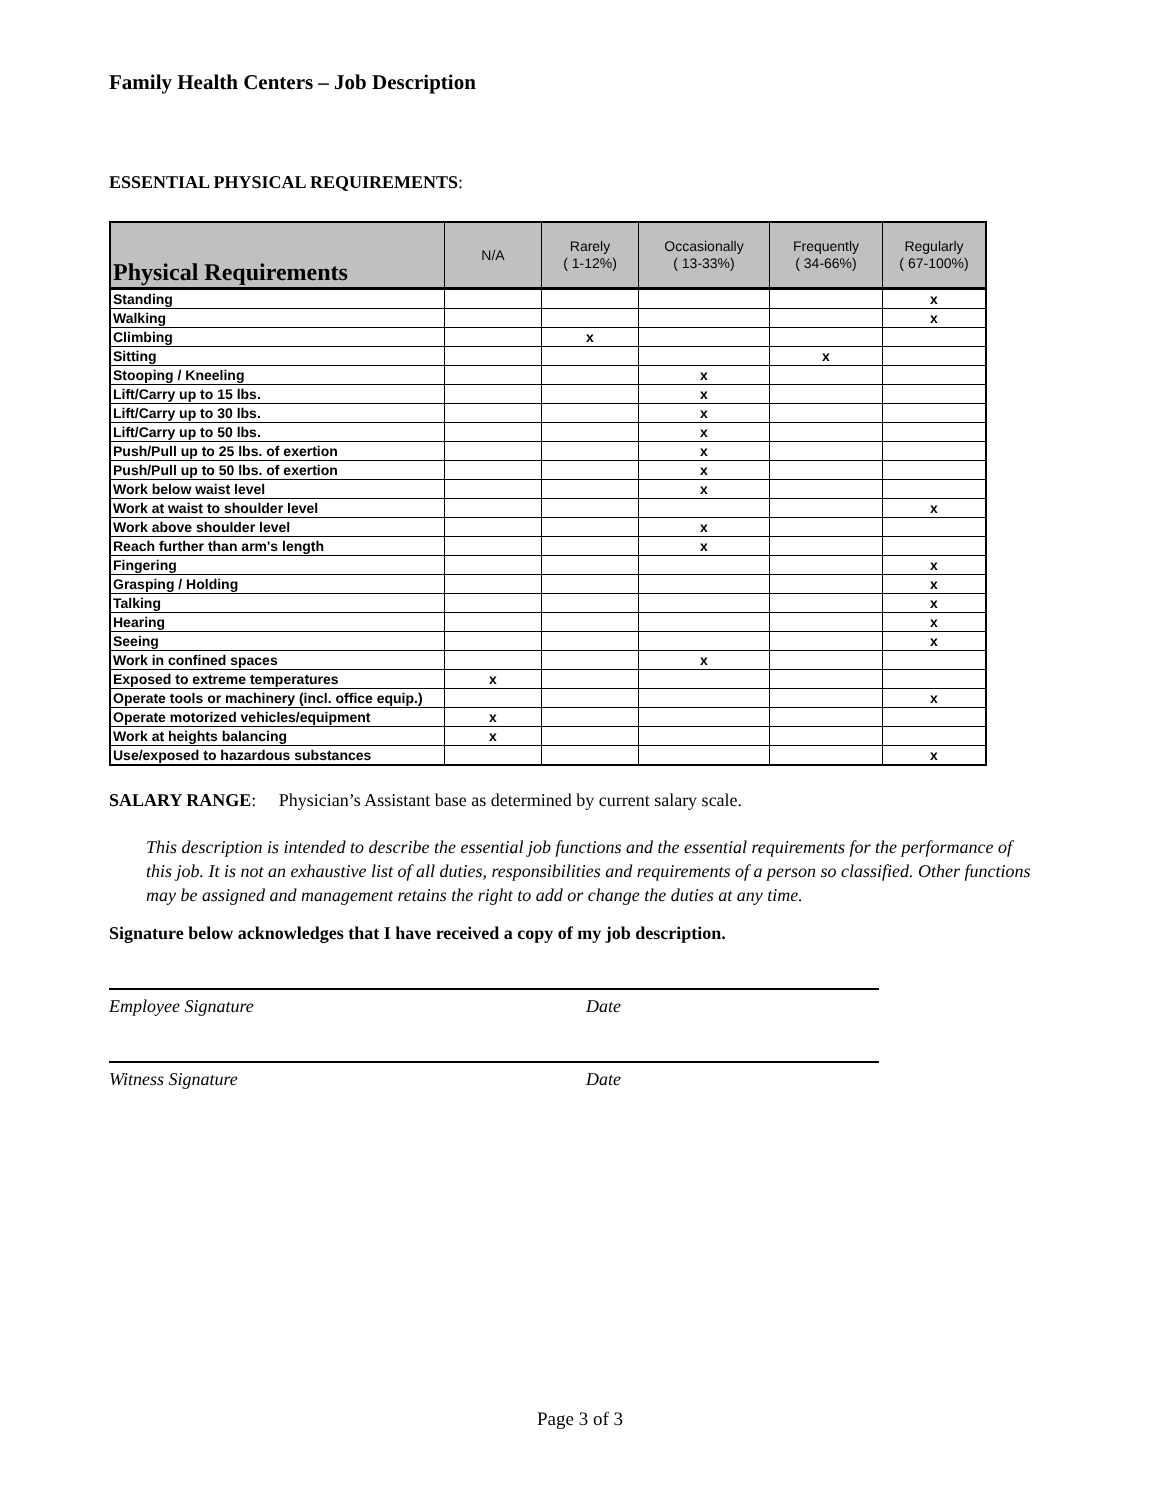Family Health Centers – Job Description
ESSENTIAL PHYSICAL REQUIREMENTS:
| Physical Requirements | N/A | Rarely ( 1-12%) | Occasionally ( 13-33%) | Frequently ( 34-66%) | Regularly ( 67-100%) |
| --- | --- | --- | --- | --- | --- |
| Standing | | | | | x |
| Walking | | | | | x |
| Climbing | | x | | | |
| Sitting | | | | x | |
| Stooping / Kneeling | | | x | | |
| Lift/Carry up to 15 lbs. | | | x | | |
| Lift/Carry up to 30 lbs. | | | x | | |
| Lift/Carry up to 50 lbs. | | | x | | |
| Push/Pull up to 25 lbs. of exertion | | | x | | |
| Push/Pull up to 50 lbs. of exertion | | | x | | |
| Work below waist level | | | x | | |
| Work at waist to shoulder level | | | | | x |
| Work above shoulder level | | | x | | |
| Reach further than arm's length | | | x | | |
| Fingering | | | | | x |
| Grasping / Holding | | | | | x |
| Talking | | | | | x |
| Hearing | | | | | x |
| Seeing | | | | | x |
| Work in confined spaces | | | x | | |
| Exposed to extreme temperatures | x | | | | |
| Operate tools or machinery (incl. office equip.) | | | | | x |
| Operate motorized vehicles/equipment | x | | | | |
| Work at heights balancing | x | | | | |
| Use/exposed to hazardous substances | | | | | x |
SALARY RANGE: Physician’s Assistant base as determined by current salary scale.
This description is intended to describe the essential job functions and the essential requirements for the performance of this job. It is not an exhaustive list of all duties, responsibilities and requirements of a person so classified. Other functions may be assigned and management retains the right to add or change the duties at any time.
Signature below acknowledges that I have received a copy of my job description.
Employee Signature Date
Witness Signature Date
Page 3 of 3